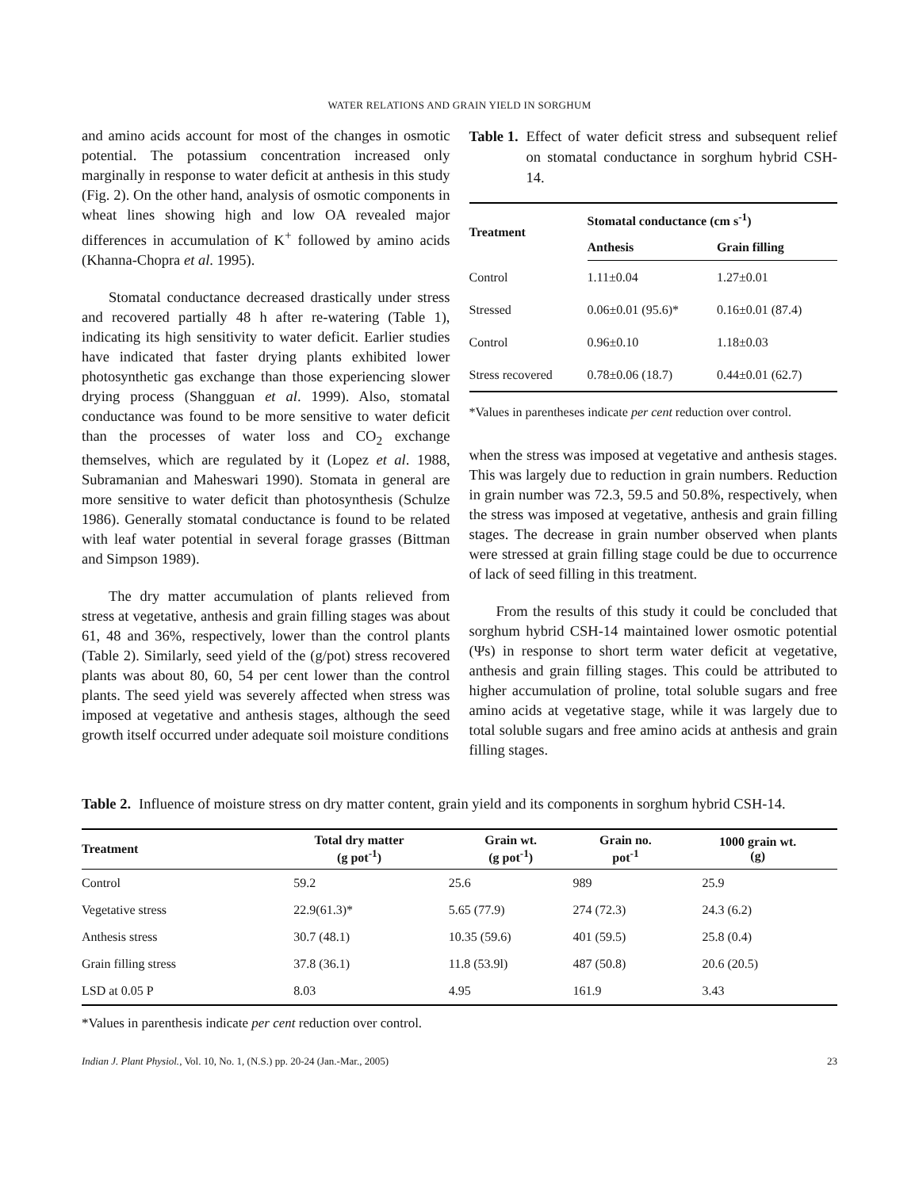WATER RELATIONS AND GRAIN YIELD IN SORGHUM
and amino acids account for most of the changes in osmotic potential. The potassium concentration increased only marginally in response to water deficit at anthesis in this study (Fig. 2). On the other hand, analysis of osmotic components in wheat lines showing high and low OA revealed major differences in accumulation of K<sup>+</sup> followed by amino acids (Khanna-Chopra et al. 1995).
Stomatal conductance decreased drastically under stress and recovered partially 48 h after re-watering (Table 1), indicating its high sensitivity to water deficit. Earlier studies have indicated that faster drying plants exhibited lower photosynthetic gas exchange than those experiencing slower drying process (Shangguan et al. 1999). Also, stomatal conductance was found to be more sensitive to water deficit than the processes of water loss and CO<sub>2</sub> exchange themselves, which are regulated by it (Lopez et al. 1988, Subramanian and Maheswari 1990). Stomata in general are more sensitive to water deficit than photosynthesis (Schulze 1986). Generally stomatal conductance is found to be related with leaf water potential in several forage grasses (Bittman and Simpson 1989).
The dry matter accumulation of plants relieved from stress at vegetative, anthesis and grain filling stages was about 61, 48 and 36%, respectively, lower than the control plants (Table 2). Similarly, seed yield of the (g/pot) stress recovered plants was about 80, 60, 54 per cent lower than the control plants. The seed yield was severely affected when stress was imposed at vegetative and anthesis stages, although the seed growth itself occurred under adequate soil moisture conditions
Table 1. Effect of water deficit stress and subsequent relief on stomatal conductance in sorghum hybrid CSH-14.
| Treatment | Stomatal conductance (cm s<sup>-1</sup>) | |
| --- | --- | --- |
| | Anthesis | Grain filling |
| Control | 1.11±0.04 | 1.27±0.01 |
| Stressed | 0.06±0.01 (95.6)* | 0.16±0.01 (87.4) |
| Control | 0.96±0.10 | 1.18±0.03 |
| Stress recovered | 0.78±0.06 (18.7) | 0.44±0.01 (62.7) |
*Values in parentheses indicate per cent reduction over control.
when the stress was imposed at vegetative and anthesis stages. This was largely due to reduction in grain numbers. Reduction in grain number was 72.3, 59.5 and 50.8%, respectively, when the stress was imposed at vegetative, anthesis and grain filling stages. The decrease in grain number observed when plants were stressed at grain filling stage could be due to occurrence of lack of seed filling in this treatment.
From the results of this study it could be concluded that sorghum hybrid CSH-14 maintained lower osmotic potential (Ψs) in response to short term water deficit at vegetative, anthesis and grain filling stages. This could be attributed to higher accumulation of proline, total soluble sugars and free amino acids at vegetative stage, while it was largely due to total soluble sugars and free amino acids at anthesis and grain filling stages.
Table 2. Influence of moisture stress on dry matter content, grain yield and its components in sorghum hybrid CSH-14.
| Treatment | Total dry matter (g pot<sup>-1</sup>) | Grain wt. (g pot<sup>-1</sup>) | Grain no. pot<sup>-1</sup> | 1000 grain wt. (g) |
| --- | --- | --- | --- | --- |
| Control | 59.2 | 25.6 | 989 | 25.9 |
| Vegetative stress | 22.9(61.3)* | 5.65 (77.9) | 274 (72.3) | 24.3 (6.2) |
| Anthesis stress | 30.7 (48.1) | 10.35 (59.6) | 401 (59.5) | 25.8 (0.4) |
| Grain filling stress | 37.8 (36.1) | 11.8 (53.9l) | 487 (50.8) | 20.6 (20.5) |
| LSD at 0.05 P | 8.03 | 4.95 | 161.9 | 3.43 |
*Values in parenthesis indicate per cent reduction over control.
Indian J. Plant Physiol., Vol. 10, No. 1, (N.S.) pp. 20-24 (Jan.-Mar., 2005) 23